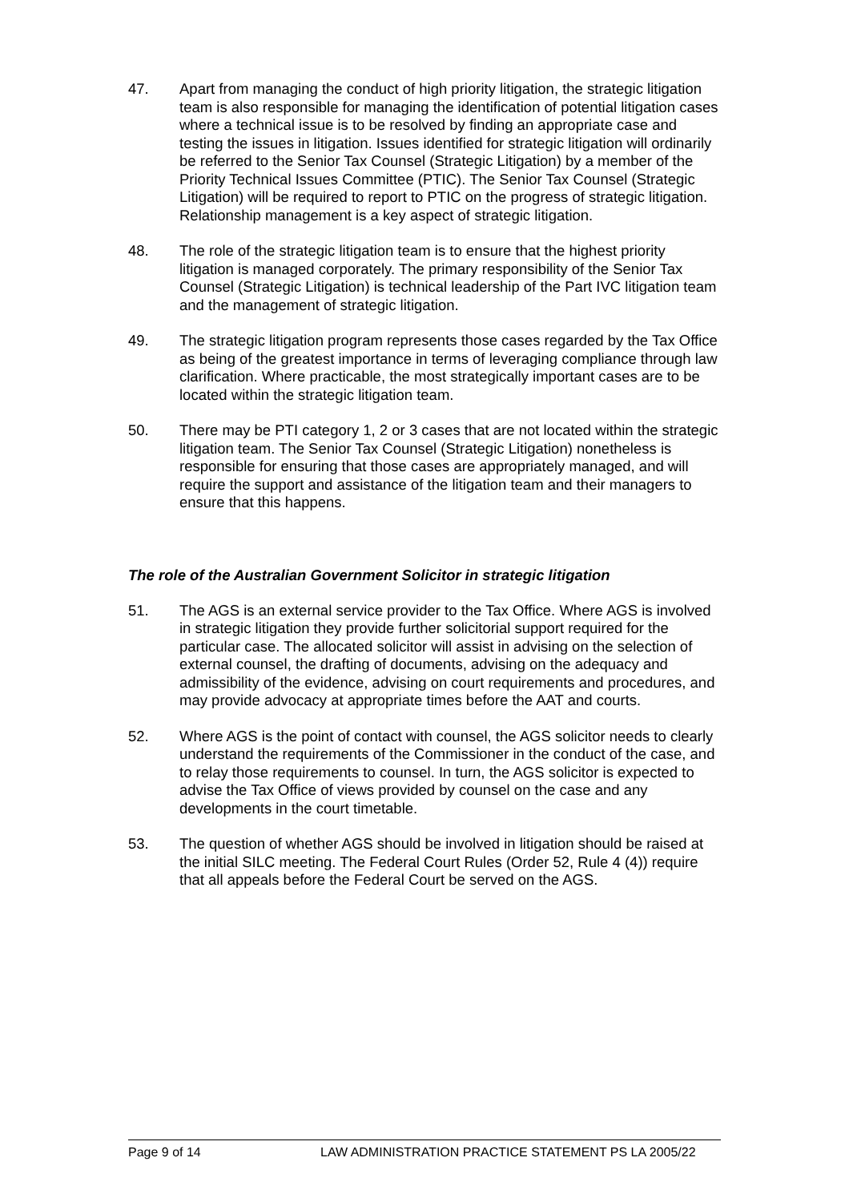47. Apart from managing the conduct of high priority litigation, the strategic litigation team is also responsible for managing the identification of potential litigation cases where a technical issue is to be resolved by finding an appropriate case and testing the issues in litigation. Issues identified for strategic litigation will ordinarily be referred to the Senior Tax Counsel (Strategic Litigation) by a member of the Priority Technical Issues Committee (PTIC). The Senior Tax Counsel (Strategic Litigation) will be required to report to PTIC on the progress of strategic litigation. Relationship management is a key aspect of strategic litigation.
48. The role of the strategic litigation team is to ensure that the highest priority litigation is managed corporately. The primary responsibility of the Senior Tax Counsel (Strategic Litigation) is technical leadership of the Part IVC litigation team and the management of strategic litigation.
49. The strategic litigation program represents those cases regarded by the Tax Office as being of the greatest importance in terms of leveraging compliance through law clarification. Where practicable, the most strategically important cases are to be located within the strategic litigation team.
50. There may be PTI category 1, 2 or 3 cases that are not located within the strategic litigation team. The Senior Tax Counsel (Strategic Litigation) nonetheless is responsible for ensuring that those cases are appropriately managed, and will require the support and assistance of the litigation team and their managers to ensure that this happens.
The role of the Australian Government Solicitor in strategic litigation
51. The AGS is an external service provider to the Tax Office. Where AGS is involved in strategic litigation they provide further solicitorial support required for the particular case. The allocated solicitor will assist in advising on the selection of external counsel, the drafting of documents, advising on the adequacy and admissibility of the evidence, advising on court requirements and procedures, and may provide advocacy at appropriate times before the AAT and courts.
52. Where AGS is the point of contact with counsel, the AGS solicitor needs to clearly understand the requirements of the Commissioner in the conduct of the case, and to relay those requirements to counsel. In turn, the AGS solicitor is expected to advise the Tax Office of views provided by counsel on the case and any developments in the court timetable.
53. The question of whether AGS should be involved in litigation should be raised at the initial SILC meeting. The Federal Court Rules (Order 52, Rule 4 (4)) require that all appeals before the Federal Court be served on the AGS.
Page 9 of 14 LAW ADMINISTRATION PRACTICE STATEMENT PS LA 2005/22